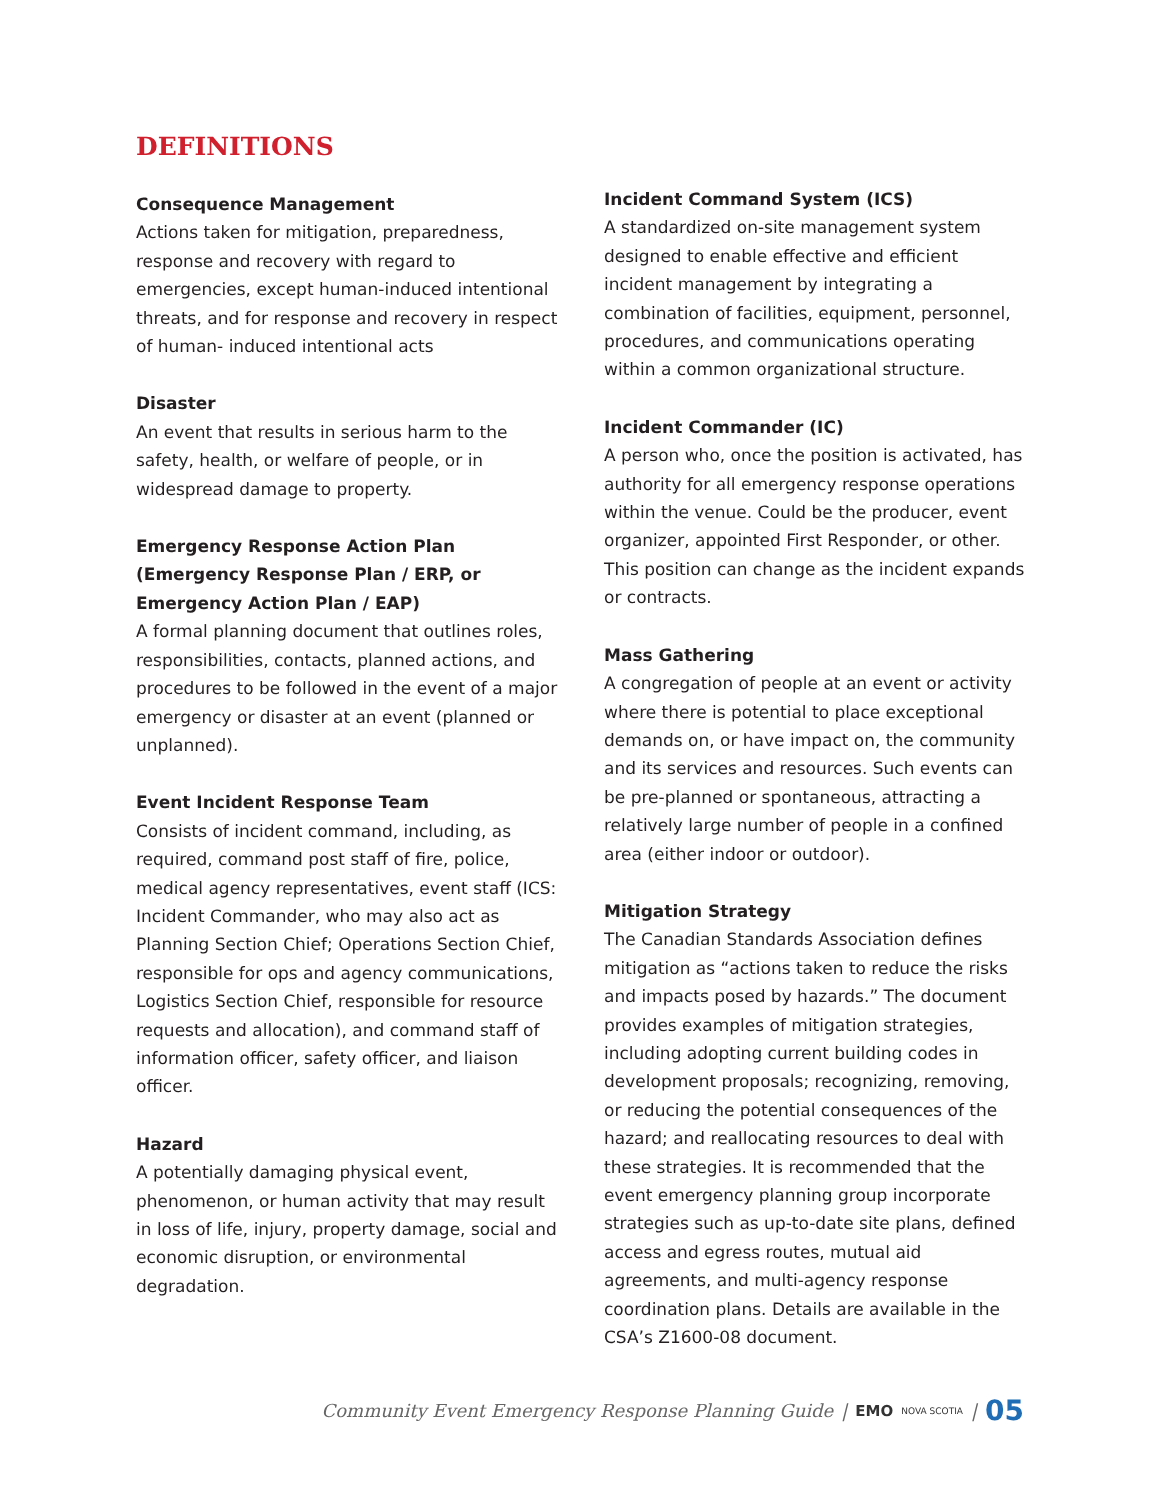DEFINITIONS
Consequence Management
Actions taken for mitigation, preparedness, response and recovery with regard to emergencies, except human-induced intentional threats, and for response and recovery in respect of human- induced intentional acts
Disaster
An event that results in serious harm to the safety, health, or welfare of people, or in widespread damage to property.
Emergency Response Action Plan (Emergency Response Plan / ERP, or Emergency Action Plan / EAP)
A formal planning document that outlines roles, responsibilities, contacts, planned actions, and procedures to be followed in the event of a major emergency or disaster at an event (planned or unplanned).
Event Incident Response Team
Consists of incident command, including, as required, command post staff of fire, police, medical agency representatives, event staff (ICS: Incident Commander, who may also act as Planning Section Chief; Operations Section Chief, responsible for ops and agency communications, Logistics Section Chief, responsible for resource requests and allocation), and command staff of information officer, safety officer, and liaison officer.
Hazard
A potentially damaging physical event, phenomenon, or human activity that may result in loss of life, injury, property damage, social and economic disruption, or environmental degradation.
Incident Command System (ICS)
A standardized on-site management system designed to enable effective and efficient incident management by integrating a combination of facilities, equipment, personnel, procedures, and communications operating within a common organizational structure.
Incident Commander (IC)
A person who, once the position is activated, has authority for all emergency response operations within the venue. Could be the producer, event organizer, appointed First Responder, or other. This position can change as the incident expands or contracts.
Mass Gathering
A congregation of people at an event or activity where there is potential to place exceptional demands on, or have impact on, the community and its services and resources. Such events can be pre-planned or spontaneous, attracting a relatively large number of people in a confined area (either indoor or outdoor).
Mitigation Strategy
The Canadian Standards Association defines mitigation as “actions taken to reduce the risks and impacts posed by hazards.” The document provides examples of mitigation strategies, including adopting current building codes in development proposals; recognizing, removing, or reducing the potential consequences of the hazard; and reallocating resources to deal with these strategies. It is recommended that the event emergency planning group incorporate strategies such as up-to-date site plans, defined access and egress routes, mutual aid agreements, and multi-agency response coordination plans. Details are available in the CSA’s Z1600-08 document.
Community Event Emergency Response Planning Guide | EMO NOVA SCOTIA | 05